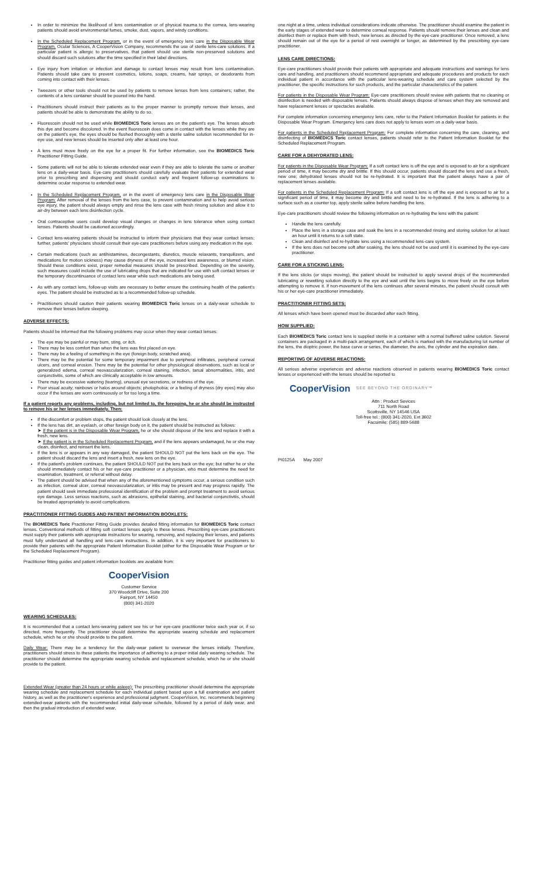In order to minimize the likelihood of lens contamination or of physical trauma to the cornea, lens-wearing patients should avoid environmental fumes, smoke, dust, vapors, and windy conditions.
In the Scheduled Replacement Program, or in the event of emergency lens care in the Disposable Wear Program, Ocular Sciences, A CooperVision Company, recommends the use of sterile lens-care solutions. If a particular patient is allergic to preservatives, that patient should use sterile non-preserved solutions and should discard such solutions after the time specified in their label directions.
Eye injury from irritation or infection and damage to contact lenses may result from lens contamination. Patients should take care to prevent cosmetics, lotions, soaps, creams, hair sprays, or deodorants from coming into contact with their lenses.
Tweezers or other tools should not be used by patients to remove lenses from lens containers; rather, the contents of a lens container should be poured into the hand.
Practitioners should instruct their patients as to the proper manner to promptly remove their lenses, and patients should be able to demonstrate the ability to do so.
Fluorescein should not be used while BIOMEDICS Toric lenses are on the patient's eye. The lenses absorb this dye and become discolored. In the event fluorescein does come in contact with the lenses while they are on the patient's eye, the eyes should be flushed thoroughly with a sterile saline solution recommended for in-eye use, and new lenses should be inserted only after at least one hour.
A lens must move freely on the eye for a proper fit. For further information, see the BIOMEDICS Toric Practitioner Fitting Guide.
Some patients will not be able to tolerate extended wear even if they are able to tolerate the same or another lens on a daily-wear basis. Eye-care practitioners should carefully evaluate their patients for extended wear prior to prescribing and dispensing and should conduct early and frequent follow-up examinations to determine ocular response to extended wear.
In the Scheduled Replacement Program, or in the event of emergency lens care in the Disposable Wear Program: After removal of the lenses from the lens case, to prevent contamination and to help avoid serious eye injury, the patient should always empty and rinse the lens case with fresh rinsing solution and allow it to air-dry between each lens disinfection cycle.
Oral contraceptive users could develop visual changes or changes in lens tolerance when using contact lenses. Patients should be cautioned accordingly.
Contact lens-wearing patients should be instructed to inform their physicians that they wear contact lenses; further, patients' physicians should consult their eye-care practitioners before using any medication in the eye.
Certain medications (such as antihistamines, decongestants, diuretics, muscle relaxants, tranquilizers, and medications for motion sickness) may cause dryness of the eye, increased lens awareness, or blurred vision. Should these conditions exist, proper remedial measures should be prescribed. Depending on the severity, such measures could include the use of lubricating drops that are indicated for use with soft contact lenses or the temporary discontinuance of contact lens wear while such medications are being used.
As with any contact lens, follow-up visits are necessary to better ensure the continuing health of the patient's eyes. The patient should be instructed as to a recommended follow-up schedule.
Practitioners should caution their patients wearing BIOMEDICS Toric lenses on a daily-wear schedule to remove their lenses before sleeping.
ADVERSE EFFECTS:
Patients should be informed that the following problems may occur when they wear contact lenses:
The eye may be painful or may burn, sting, or itch.
There may be less comfort than when the lens was first placed on eye.
There may be a feeling of something in the eye (foreign body, scratched area).
There may be the potential for some temporary impairment due to peripheral infiltrates, peripheral corneal ulcers, and corneal erosion. There may be the potential for other physiological observations, such as local or generalized edema, corneal neovascularization, corneal staining, infection, tarsal abnormalities, iritis, and conjunctivitis, some of which are clinically acceptable in low amounts.
There may be excessive watering (tearing), unusual eye secretions, or redness of the eye.
Poor visual acuity; rainbows or halos around objects; photophobia; or a feeling of dryness (dry eyes) may also occur if the lenses are worn continuously or for too long a time.
If a patient reports any problems, including, but not limited to, the foregoing, he or she should be instructed to remove his or her lenses immediately. Then:
If the discomfort or problem stops, the patient should look closely at the lens.
If the lens has dirt, an eyelash, or other foreign body on it, the patient should be instructed as follows:
➤ If the patient is in the Disposable Wear Program, he or she should dispose of the lens and replace it with a fresh, new lens.
➤ If the patient is in the Scheduled Replacement Program, and if the lens appears undamaged, he or she may clean, disinfect, and reinsert the lens.
If the lens is or appears in any way damaged, the patient SHOULD NOT put the lens back on the eye. The patient should discard the lens and insert a fresh, new lens on the eye.
If the patient's problem continues, the patient SHOULD NOT put the lens back on the eye; but rather he or she should immediately contact his or her eye-care practitioner or a physician, who must determine the need for examination, treatment, or referral without delay.
The patient should be advised that when any of the aforementioned symptoms occur, a serious condition such as infection, corneal ulcer, corneal neovascularization, or iritis may be present and may progress rapidly. The patient should seek immediate professional identification of the problem and prompt treatment to avoid serious eye damage. Less serious reactions, such as abrasions, epithelial staining, and bacterial conjunctivitis, should be treated appropriately to avoid complications.
PRACTITIONER FITTING GUIDES AND PATIENT INFORMATION BOOKLETS:
The BIOMEDICS Toric Practitioner Fitting Guide provides detailed fitting information for BIOMEDICS Toric contact lenses. Conventional methods of fitting soft contact lenses apply to these lenses. Prescribing eye-care practitioners must supply their patients with appropriate instructions for wearing, removing, and replacing their lenses, and patients must fully understand all handling and lens-care instructions. In addition, it is very important for practitioners to provide their patients with the appropriate Patient Information Booklet (either for the Disposable Wear Program or for the Scheduled Replacement Program).
Practitioner fitting guides and patient information booklets are available from:
CooperVision
Customer Service
370 Woodcliff Drive, Suite 200
Fairport, NY 14450
(800) 341-2020
WEARING SCHEDULES:
It is recommended that a contact lens-wearing patient see his or her eye-care practitioner twice each year or, if so directed, more frequently. The practitioner should determine the appropriate wearing schedule and replacement schedule, which he or she should provide to the patient.
Daily Wear: There may be a tendency for the daily-wear patient to overwear the lenses initially. Therefore, practitioners should stress to these patients the importance of adhering to a proper initial daily wearing schedule. The practitioner should determine the appropriate wearing schedule and replacement schedule, which he or she should provide to the patient.
Extended Wear (greater than 24 hours or while asleep): The prescribing practitioner should determine the appropriate wearing schedule and replacement schedule for each individual patient based upon a full examination and patient history, as well as the practitioner's experience and professional judgment. CooperVision, Inc. recommends beginning extended-wear patients with the recommended initial daily-wear schedule, followed by a period of daily wear, and then the gradual introduction of extended wear,
one night at a time, unless individual considerations indicate otherwise. The practitioner should examine the patient in the early stages of extended wear to determine corneal response. Patients should remove their lenses and clean and disinfect them or replace them with fresh, new lenses as directed by the eye-care practitioner. Once removed, a lens should remain out of the eye for a period of rest overnight or longer, as determined by the prescribing eye-care practitioner.
LENS CARE DIRECTIONS:
Eye-care practitioners should provide their patients with appropriate and adequate instructions and warnings for lens care and handling, and practitioners should recommend appropriate and adequate procedures and products for each individual patient in accordance with the particular lens-wearing schedule and care system selected by the practitioner, the specific instructions for such products, and the particular characteristics of the patient.
For patients in the Disposable Wear Program: Eye-care practitioners should review with patients that no cleaning or disinfection is needed with disposable lenses. Patients should always dispose of lenses when they are removed and have replacement lenses or spectacles available.
For complete information concerning emergency lens care, refer to the Patient Information Booklet for patients in the Disposable Wear Program. Emergency lens care does not apply to lenses worn on a daily-wear basis.
For patients in the Scheduled Replacement Program: For complete information concerning the care, cleaning, and disinfecting of BIOMEDICS Toric contact lenses, patients should refer to the Patient Information Booklet for the Scheduled Replacement Program.
CARE FOR A DEHYDRATED LENS:
For patients in the Disposable Wear Program: If a soft contact lens is off the eye and is exposed to air for a significant period of time, it may become dry and brittle. If this should occur, patients should discard the lens and use a fresh, new one; dehydrated lenses should not be re-hydrated. It is important that the patient always have a pair of replacement lenses available.
For patients in the Scheduled Replacement Program: If a soft contact lens is off the eye and is exposed to air for a significant period of time, it may become dry and brittle and need to be re-hydrated. If the lens is adhering to a surface such as a counter top, apply sterile saline before handling the lens.
Eye-care practitioners should review the following information on re-hydrating the lens with the patient:
Handle the lens carefully.
Place the lens in a storage case and soak the lens in a recommended rinsing and storing solution for at least an hour until it returns to a soft state.
Clean and disinfect and re-hydrate lens using a recommended lens-care system.
If the lens does not become soft after soaking, the lens should not be used until it is examined by the eye-care practitioner.
CARE FOR A STICKING LENS:
If the lens sticks (or stops moving), the patient should be instructed to apply several drops of the recommended lubricating or rewetting solution directly to the eye and wait until the lens begins to move freely on the eye before attempting to remove it. If non-movement of the lens continues after several minutes, the patient should consult with his or her eye-care practitioner immediately.
PRACTITIONER FITTING SETS:
All lenses which have been opened must be discarded after each fitting.
HOW SUPPLIED:
Each BIOMEDICS Toric contact lens is supplied sterile in a container with a normal buffered saline solution. Several containers are packaged in a multi-pack arrangement, each of which is marked with the manufacturing lot number of the lens, the dioptric power, the base curve or series, the diameter, the axis, the cylinder and the expiration date.
REPORTING OF ADVERSE REACTIONS:
All serious adverse experiences and adverse reactions observed in patients wearing BIOMEDICS Toric contact lenses or experienced with the lenses should be reported to
CooperVision SEE BEYOND THE ORDINARY™
Attn : Product Sevices
711 North Road
Scottsville, NY 14546 USA
Toll-free tel.: (800) 341-2020, Ext 3602
Facsimile: (585) 889-5688
PI0125A May 2007